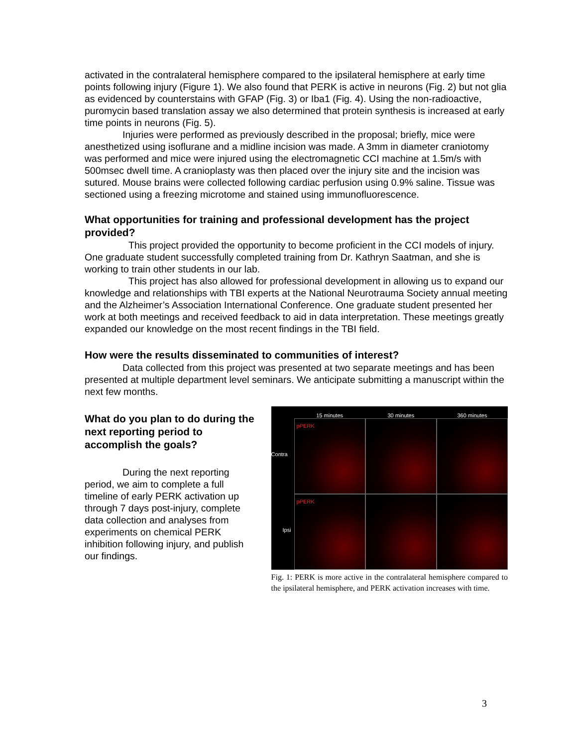activated in the contralateral hemisphere compared to the ipsilateral hemisphere at early time points following injury (Figure 1). We also found that PERK is active in neurons (Fig. 2) but not glia as evidenced by counterstains with GFAP (Fig. 3) or Iba1 (Fig. 4). Using the non-radioactive, puromycin based translation assay we also determined that protein synthesis is increased at early time points in neurons (Fig. 5).
Injuries were performed as previously described in the proposal; briefly, mice were anesthetized using isoflurane and a midline incision was made. A 3mm in diameter craniotomy was performed and mice were injured using the electromagnetic CCI machine at 1.5m/s with 500msec dwell time. A cranioplasty was then placed over the injury site and the incision was sutured. Mouse brains were collected following cardiac perfusion using 0.9% saline. Tissue was sectioned using a freezing microtome and stained using immunofluorescence.
What opportunities for training and professional development has the project provided?
This project provided the opportunity to become proficient in the CCI models of injury. One graduate student successfully completed training from Dr. Kathryn Saatman, and she is working to train other students in our lab.
This project has also allowed for professional development in allowing us to expand our knowledge and relationships with TBI experts at the National Neurotrauma Society annual meeting and the Alzheimer’s Association International Conference. One graduate student presented her work at both meetings and received feedback to aid in data interpretation. These meetings greatly expanded our knowledge on the most recent findings in the TBI field.
How were the results disseminated to communities of interest?
Data collected from this project was presented at two separate meetings and has been presented at multiple department level seminars. We anticipate submitting a manuscript within the next few months.
What do you plan to do during the next reporting period to accomplish the goals?
During the next reporting period, we aim to complete a full timeline of early PERK activation up through 7 days post-injury, complete data collection and analyses from experiments on chemical PERK inhibition following injury, and publish our findings.
15 minutes 30 minutes 360 minutes Contra
pPERK
Ipsi
pPERK
Fig. 1: PERK is more active in the contralateral hemisphere compared to the ipsilateral hemisphere, and PERK activation increases with time.
3